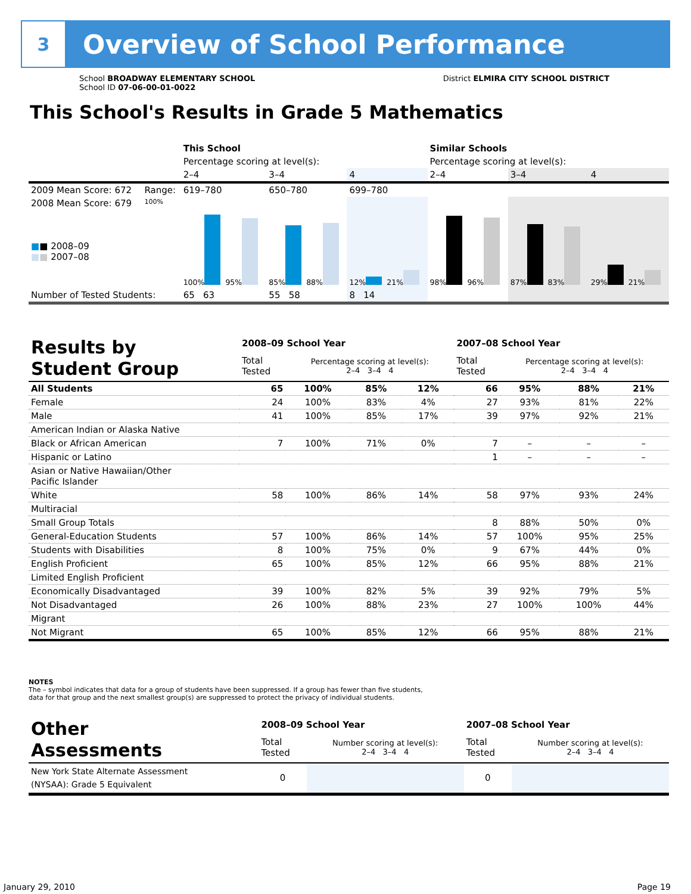3
Overview of School Performance
School BROADWAY ELEMENTARY SCHOOL District ELMIRA CITY SCHOOL DISTRICT
School ID 07-06-00-01-0022
This School's Results in Grade 5 Mathematics
| | | This School | | | Similar Schools | | |
| | | Percentage scoring at level(s): | | | Percentage scoring at level(s): | | |
| | | 2–4 | 3–4 | 4 | 2–4 | 3–4 | 4 |
| 2009 Mean Score: 672 | Range: | 619–780 | 650–780 | 699–780 | | | |
| 2008 Mean Score: 679 ■ ■ 2008–09 ■ ■ 2007–08 | 100% | 100% 95% | 85% 88% | 12% 21% | 98% 96% | 87% 83% | 29% 21% |
| Number of Tested Students: | | 65 63 | 55 58 | 8 14 | | | |
| Results by Student Group | 2008–09 School Year | | | | 2007–08 School Year | | | |
| --- | --- | --- | --- | --- | --- | --- | --- | --- |
| | Total Tested | Percentage scoring at level(s): 2–4 3–4 4 | | | Total Tested | Percentage scoring at level(s): 2–4 3–4 4 | | |
| All Students | 65 | 100% | 85% | 12% | 66 | 95% | 88% | 21% |
| Female | 24 | 100% | 83% | 4% | 27 | 93% | 81% | 22% |
| Male | 41 | 100% | 85% | 17% | 39 | 97% | 92% | 21% |
| American Indian or Alaska Native | | | | | | | | |
| Black or African American | 7 | 100% | 71% | 0% | 7 | – | – | – |
| Hispanic or Latino | | | | | 1 | – | – | – |
| Asian or Native Hawaiian/Other Pacific Islander | | | | | | | | |
| White | 58 | 100% | 86% | 14% | 58 | 97% | 93% | 24% |
| Multiracial | | | | | | | | |
| Small Group Totals | | | | | 8 | 88% | 50% | 0% |
| General-Education Students | 57 | 100% | 86% | 14% | 57 | 100% | 95% | 25% |
| Students with Disabilities | 8 | 100% | 75% | 0% | 9 | 67% | 44% | 0% |
| English Proficient | 65 | 100% | 85% | 12% | 66 | 95% | 88% | 21% |
| Limited English Proficient | | | | | | | | |
| Economically Disadvantaged | 39 | 100% | 82% | 5% | 39 | 92% | 79% | 5% |
| Not Disadvantaged | 26 | 100% | 88% | 23% | 27 | 100% | 100% | 44% |
| Migrant | | | | | | | | |
| Not Migrant | 65 | 100% | 85% | 12% | 66 | 95% | 88% | 21% |
NOTES
The – symbol indicates that data for a group of students have been suppressed. If a group has fewer than five students,
data for that group and the next smallest group(s) are suppressed to protect the privacy of individual students.
| Other Assessments | 2008–09 School Year | | 2007–08 School Year | |
| --- | --- | --- | --- | --- |
| | Total Tested | Number scoring at level(s): 2–4 3–4 4 | Total Tested | Number scoring at level(s): 2–4 3–4 4 |
| New York State Alternate Assessment (NYSAA): Grade 5 Equivalent | 0 | | 0 | |
January 29, 2010 Page 19